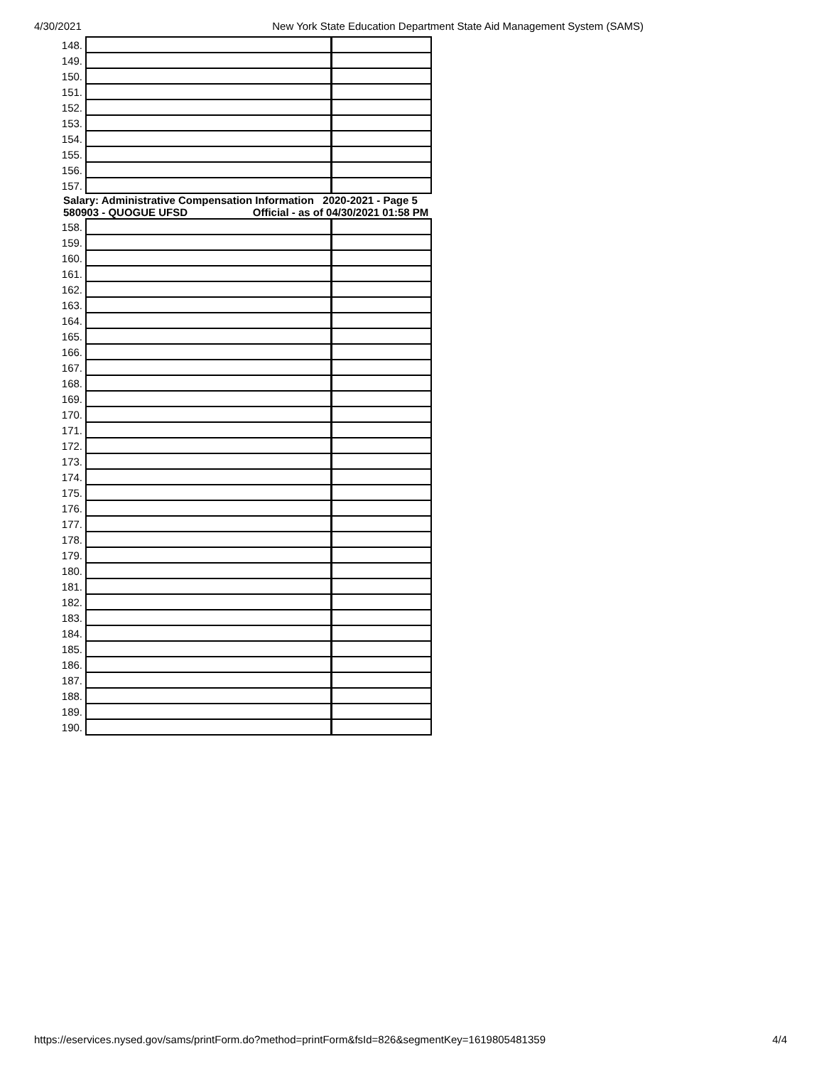4/30/2021 New York State Education Department State Aid Management System (SAMS)
| 148. | | |
| 149. | | |
| 150. | | |
| 151. | | |
| 152. | | |
| 153. | | |
| 154. | | |
| 155. | | |
| 156. | | |
| 157. | | |
Salary: Administrative Compensation Information 2020-2021 - Page 5 580903 - QUOGUE UFSD Official - as of 04/30/2021 01:58 PM
| 158. | | |
| 159. | | |
| 160. | | |
| 161. | | |
| 162. | | |
| 163. | | |
| 164. | | |
| 165. | | |
| 166. | | |
| 167. | | |
| 168. | | |
| 169. | | |
| 170. | | |
| 171. | | |
| 172. | | |
| 173. | | |
| 174. | | |
| 175. | | |
| 176. | | |
| 177. | | |
| 178. | | |
| 179. | | |
| 180. | | |
| 181. | | |
| 182. | | |
| 183. | | |
| 184. | | |
| 185. | | |
| 186. | | |
| 187. | | |
| 188. | | |
| 189. | | |
| 190. | | |
https://eservices.nysed.gov/sams/printForm.do?method=printForm&fsId=826&segmentKey=1619805481359 4/4